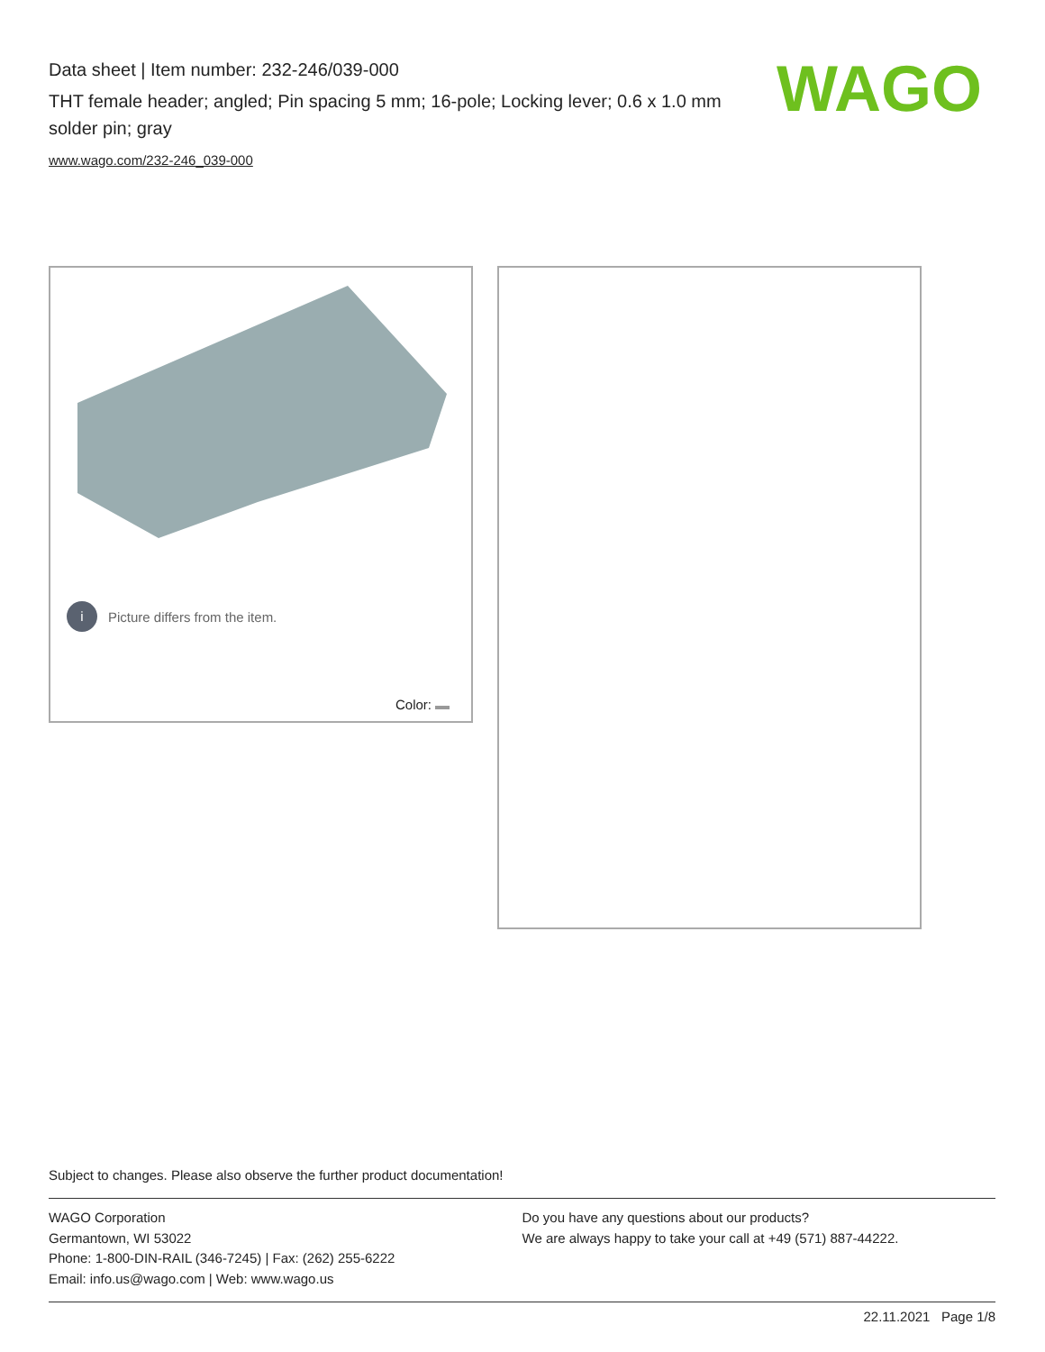Data sheet | Item number: 232-246/039-000
THT female header; angled; Pin spacing 5 mm; 16-pole; Locking lever; 0.6 x 1.0 mm solder pin; gray
www.wago.com/232-246_039-000
WAGO
i Picture differs from the item.
Color:
Subject to changes. Please also observe the further product documentation!
WAGO Corporation
Germantown, WI 53022
Phone: 1-800-DIN-RAIL (346-7245) | Fax: (262) 255-6222
Email: info.us@wago.com | Web: www.wago.us
Do you have any questions about our products?
We are always happy to take your call at +49 (571) 887-44222.
22.11.2021 Page 1/8